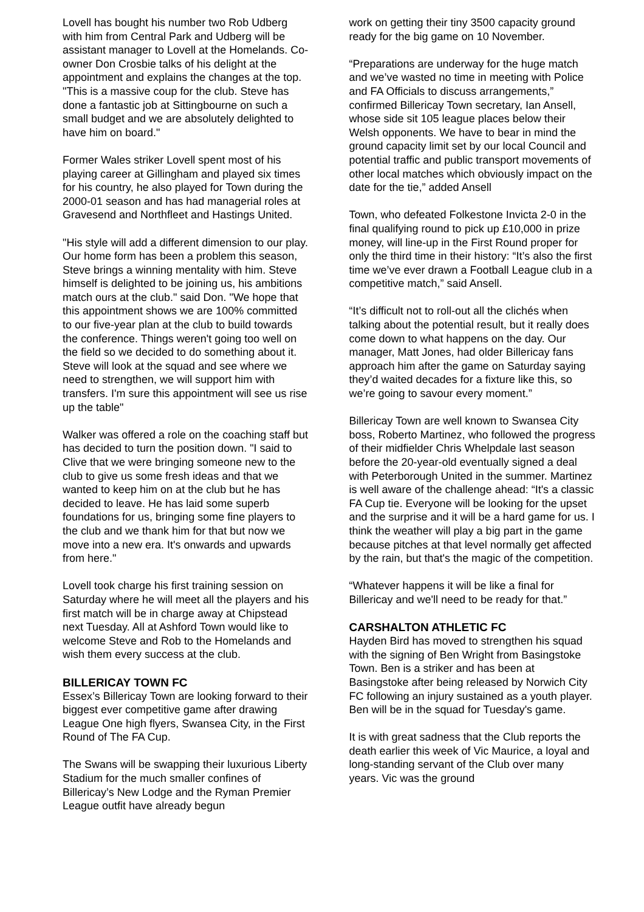Lovell has bought his number two Rob Udberg with him from Central Park and Udberg will be assistant manager to Lovell at the Homelands. Co-owner Don Crosbie talks of his delight at the appointment and explains the changes at the top. "This is a massive coup for the club. Steve has done a fantastic job at Sittingbourne on such a small budget and we are absolutely delighted to have him on board."
Former Wales striker Lovell spent most of his playing career at Gillingham and played six times for his country, he also played for Town during the 2000-01 season and has had managerial roles at Gravesend and Northfleet and Hastings United.
"His style will add a different dimension to our play. Our home form has been a problem this season, Steve brings a winning mentality with him. Steve himself is delighted to be joining us, his ambitions match ours at the club." said Don. "We hope that this appointment shows we are 100% committed to our five-year plan at the club to build towards the conference. Things weren't going too well on the field so we decided to do something about it. Steve will look at the squad and see where we need to strengthen, we will support him with transfers. I'm sure this appointment will see us rise up the table"
Walker was offered a role on the coaching staff but has decided to turn the position down. "I said to Clive that we were bringing someone new to the club to give us some fresh ideas and that we wanted to keep him on at the club but he has decided to leave. He has laid some superb foundations for us, bringing some fine players to the club and we thank him for that but now we move into a new era. It's onwards and upwards from here."
Lovell took charge his first training session on Saturday where he will meet all the players and his first match will be in charge away at Chipstead next Tuesday. All at Ashford Town would like to welcome Steve and Rob to the Homelands and wish them every success at the club.
BILLERICAY TOWN FC
Essex’s Billericay Town are looking forward to their biggest ever competitive game after drawing League One high flyers, Swansea City, in the First Round of The FA Cup.
The Swans will be swapping their luxurious Liberty Stadium for the much smaller confines of Billericay’s New Lodge and the Ryman Premier League outfit have already begun
work on getting their tiny 3500 capacity ground ready for the big game on 10 November.
“Preparations are underway for the huge match and we’ve wasted no time in meeting with Police and FA Officials to discuss arrangements,” confirmed Billericay Town secretary, Ian Ansell, whose side sit 105 league places below their Welsh opponents. We have to bear in mind the ground capacity limit set by our local Council and potential traffic and public transport movements of other local matches which obviously impact on the date for the tie,” added Ansell
Town, who defeated Folkestone Invicta 2-0 in the final qualifying round to pick up £10,000 in prize money, will line-up in the First Round proper for only the third time in their history: “It’s also the first time we’ve ever drawn a Football League club in a competitive match,” said Ansell.
“It’s difficult not to roll-out all the clichés when talking about the potential result, but it really does come down to what happens on the day. Our manager, Matt Jones, had older Billericay fans approach him after the game on Saturday saying they’d waited decades for a fixture like this, so we’re going to savour every moment.”
Billericay Town are well known to Swansea City boss, Roberto Martinez, who followed the progress of their midfielder Chris Whelpdale last season before the 20-year-old eventually signed a deal with Peterborough United in the summer. Martinez is well aware of the challenge ahead: “It's a classic FA Cup tie. Everyone will be looking for the upset and the surprise and it will be a hard game for us. I think the weather will play a big part in the game because pitches at that level normally get affected by the rain, but that's the magic of the competition.
“Whatever happens it will be like a final for Billericay and we'll need to be ready for that.”
CARSHALTON ATHLETIC FC
Hayden Bird has moved to strengthen his squad with the signing of Ben Wright from Basingstoke Town. Ben is a striker and has been at Basingstoke after being released by Norwich City FC following an injury sustained as a youth player. Ben will be in the squad for Tuesday's game.
It is with great sadness that the Club reports the death earlier this week of Vic Maurice, a loyal and long-standing servant of the Club over many years. Vic was the ground